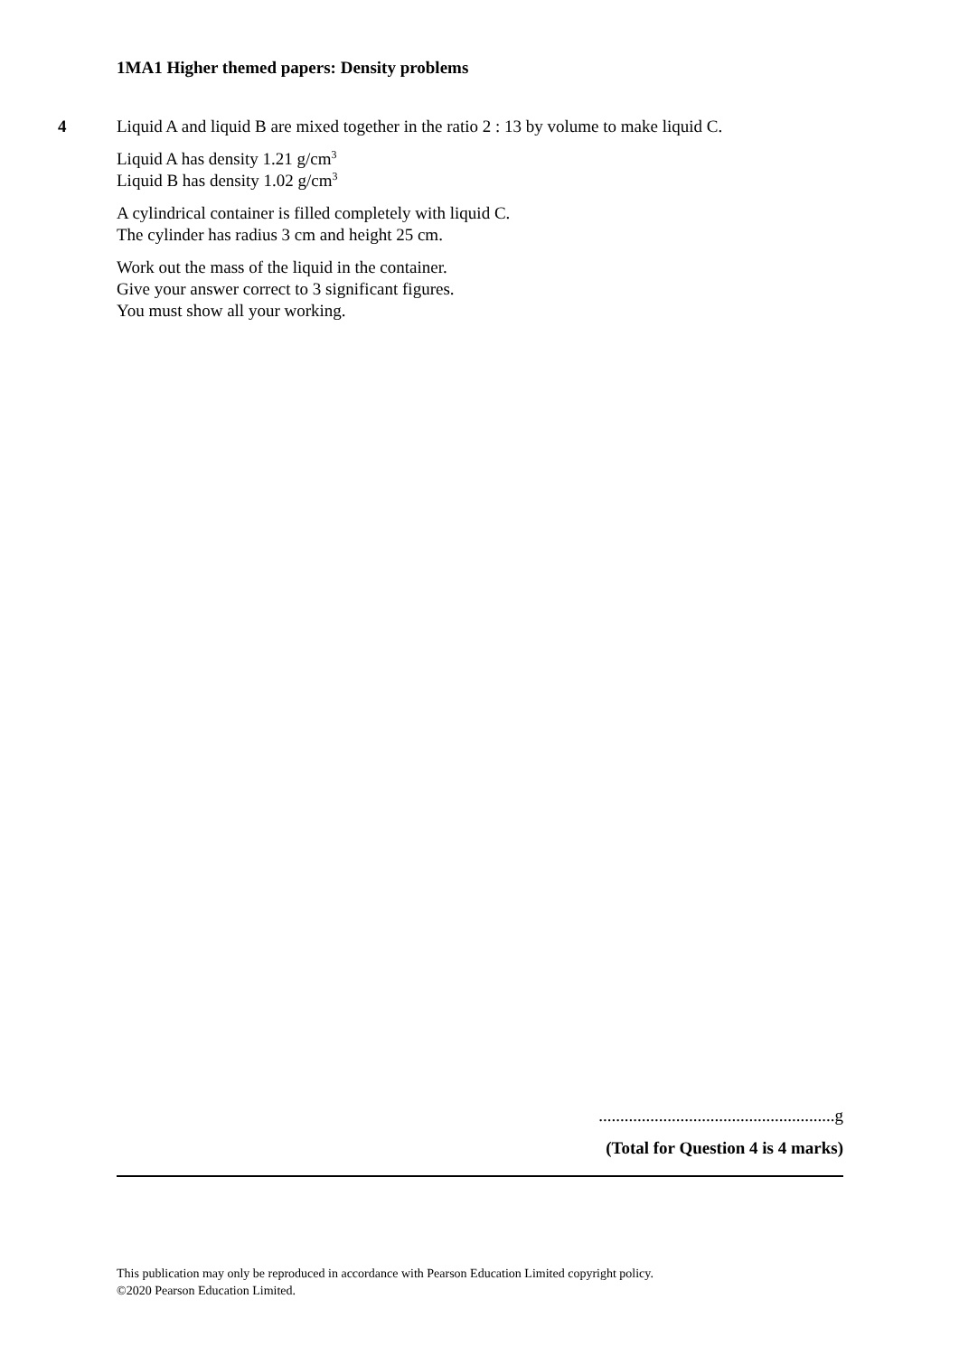1MA1 Higher themed papers: Density problems
4
Liquid A and liquid B are mixed together in the ratio 2 : 13 by volume to make liquid C.
Liquid A has density 1.21 g/cm<sup>3</sup>
Liquid B has density 1.02 g/cm<sup>3</sup>
A cylindrical container is filled completely with liquid C.
The cylinder has radius 3 cm and height 25 cm.
Work out the mass of the liquid in the container.
Give your answer correct to 3 significant figures.
You must show all your working.
.......................................................g
(Total for Question 4 is 4 marks)
This publication may only be reproduced in accordance with Pearson Education Limited copyright policy.
©2020 Pearson Education Limited.